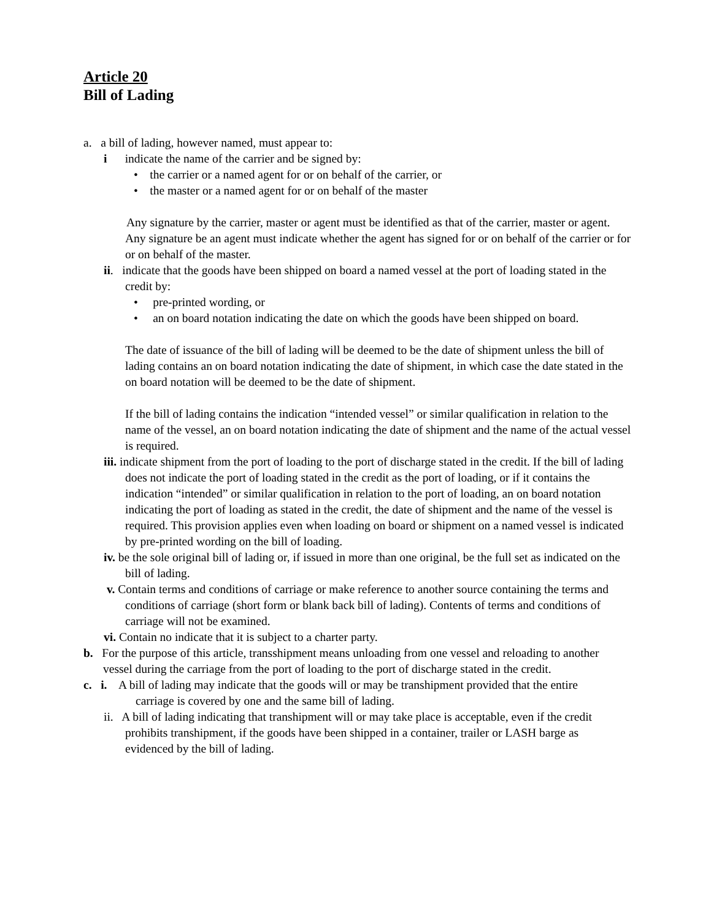Article 20
Bill of Lading
a. a bill of lading, however named, must appear to:
i indicate the name of the carrier and be signed by:
• the carrier or a named agent for or on behalf of the carrier, or
• the master or a named agent for or on behalf of the master
Any signature by the carrier, master or agent must be identified as that of the carrier, master or agent.
Any signature be an agent must indicate whether the agent has signed for or on behalf of the carrier or for or on behalf of the master.
ii. indicate that the goods have been shipped on board a named vessel at the port of loading stated in the credit by:
• pre-printed wording, or
• an on board notation indicating the date on which the goods have been shipped on board.
The date of issuance of the bill of lading will be deemed to be the date of shipment unless the bill of lading contains an on board notation indicating the date of shipment, in which case the date stated in the on board notation will be deemed to be the date of shipment.
If the bill of lading contains the indication “intended vessel” or similar qualification in relation to the name of the vessel, an on board notation indicating the date of shipment and the name of the actual vessel is required.
iii. indicate shipment from the port of loading to the port of discharge stated in the credit. If the bill of lading does not indicate the port of loading stated in the credit as the port of loading, or if it contains the indication “intended” or similar qualification in relation to the port of loading, an on board notation indicating the port of loading as stated in the credit, the date of shipment and the name of the vessel is required. This provision applies even when loading on board or shipment on a named vessel is indicated by pre-printed wording on the bill of loading.
iv. be the sole original bill of lading or, if issued in more than one original, be the full set as indicated on the bill of lading.
v. Contain terms and conditions of carriage or make reference to another source containing the terms and conditions of carriage (short form or blank back bill of lading). Contents of terms and conditions of carriage will not be examined.
vi. Contain no indicate that it is subject to a charter party.
b. For the purpose of this article, transshipment means unloading from one vessel and reloading to another vessel during the carriage from the port of loading to the port of discharge stated in the credit.
c. i. A bill of lading may indicate that the goods will or may be transhipment provided that the entire
carriage is covered by one and the same bill of lading.
ii. A bill of lading indicating that transhipment will or may take place is acceptable, even if the credit prohibits transhipment, if the goods have been shipped in a container, trailer or LASH barge as evidenced by the bill of lading.